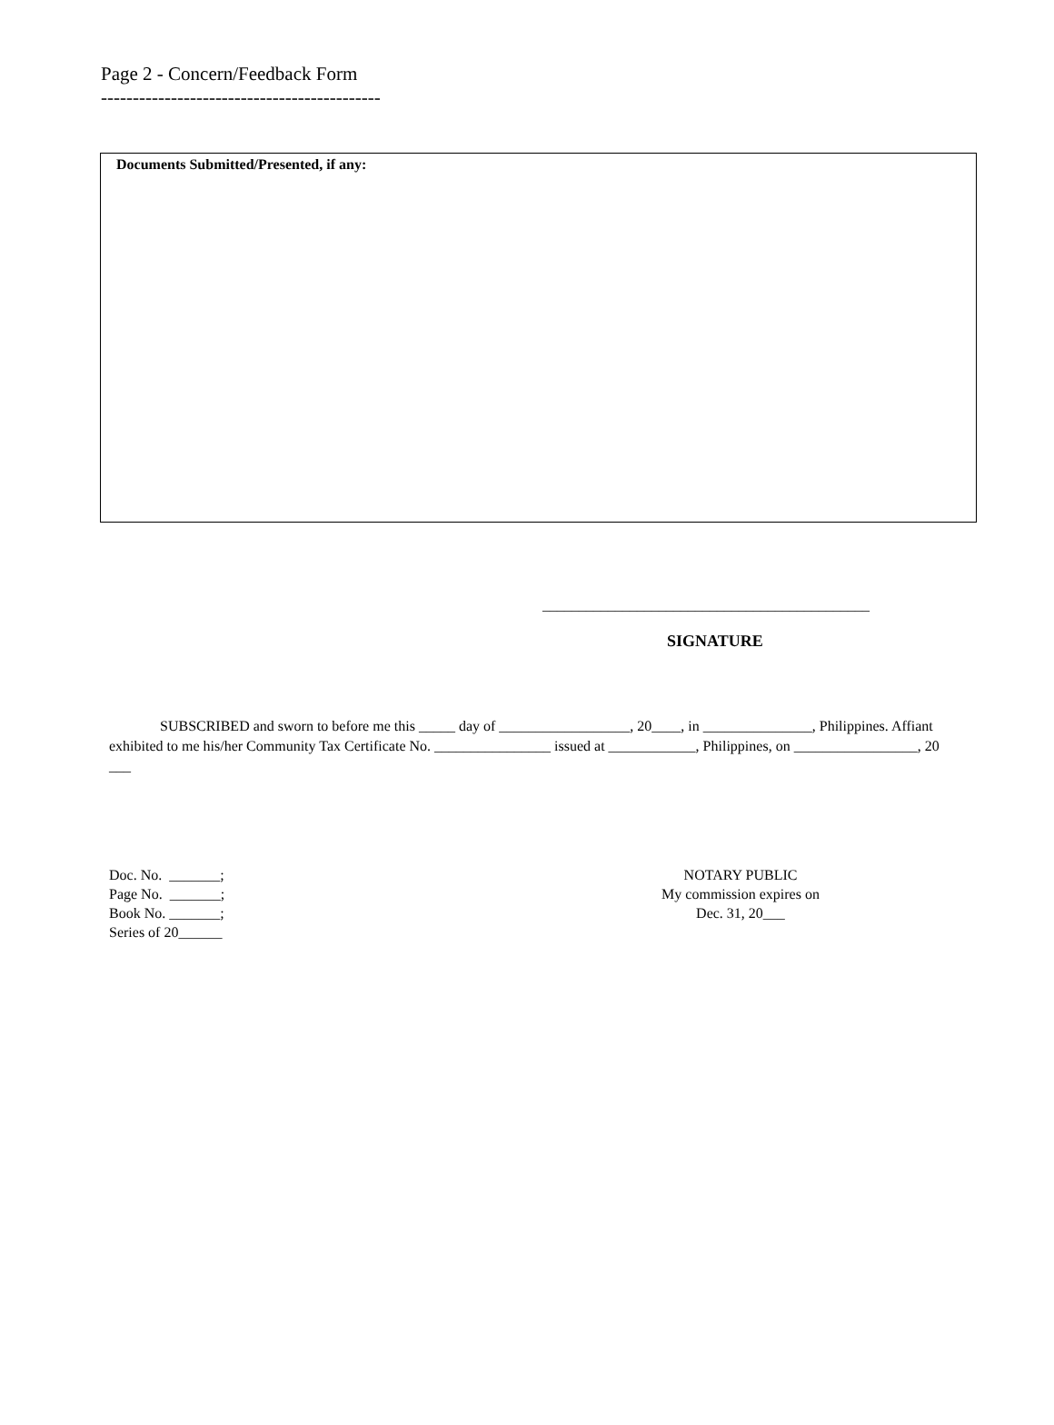Page 2 - Concern/Feedback Form
--------------------------------------------
Documents Submitted/Presented, if any:
_____________________________________________
SIGNATURE
SUBSCRIBED and sworn to before me this _____ day of __________________, 20____, in _______________, Philippines. Affiant exhibited to me his/her Community Tax Certificate No. ________________ issued at ____________, Philippines, on _________________, 20 ___
Doc. No. _______;
Page No. _______;
Book No. _______;
Series of 20______
NOTARY PUBLIC
My commission expires on
Dec. 31, 20___